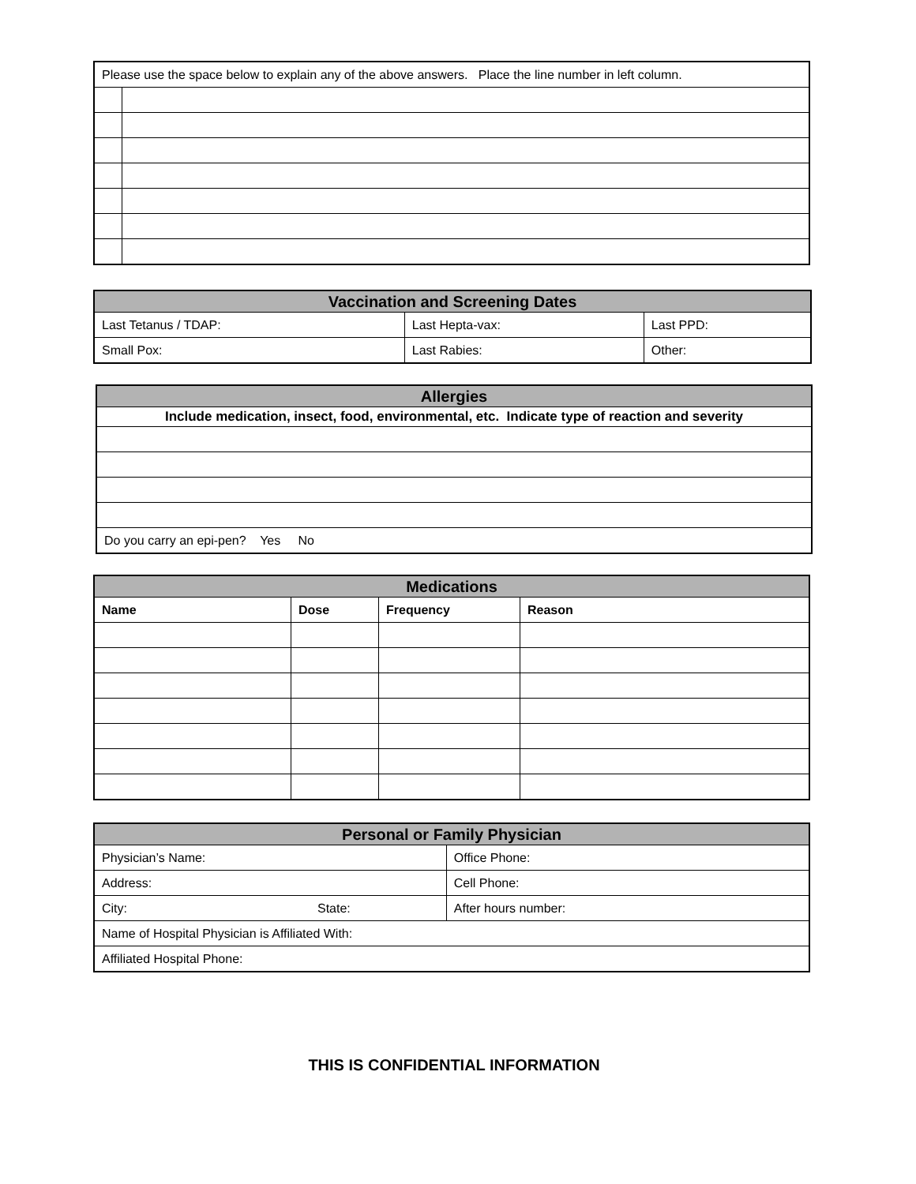| Please use the space below to explain any of the above answers. Place the line number in left column. | |
| Vaccination and Screening Dates | | |
| --- | --- | --- |
| Last Tetanus / TDAP: | Last Hepta-vax: | Last PPD: |
| Small Pox: | Last Rabies: | Other: |
| Allergies |
| --- |
| Include medication, insect, food, environmental, etc. Indicate type of reaction and severity |
| Do you carry an epi-pen? Yes No |
| Medications | | | |
| --- | --- | --- | --- |
| Name | Dose | Frequency | Reason |
| Personal or Family Physician | | |
| --- | --- | --- |
| Physician’s Name: | | Office Phone: |
| Address: | | Cell Phone: |
| City: | State: | After hours number: |
| Name of Hospital Physician is Affiliated With: | | |
| Affiliated Hospital Phone: | | |
THIS IS CONFIDENTIAL INFORMATION